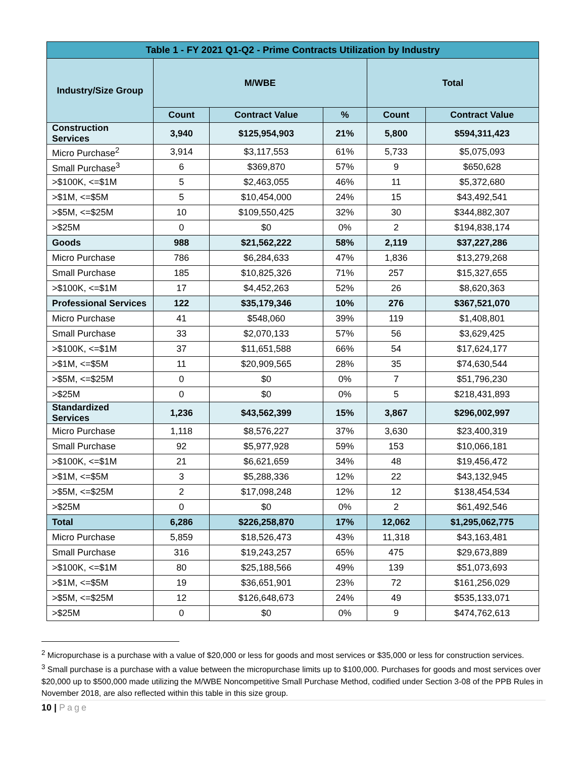| Table 1 - FY 2021 Q1-Q2 - Prime Contracts Utilization by Industry | | | | | |
| --- | --- | --- | --- | --- | --- |
| Industry/Size Group | M/WBE | | | Total | |
| | Count | Contract Value | % | Count | Contract Value |
| Construction Services | 3,940 | $125,954,903 | 21% | 5,800 | $594,311,423 |
| Micro Purchase<sup>2</sup> | 3,914 | $3,117,553 | 61% | 5,733 | $5,075,093 |
| Small Purchase<sup>3</sup> | 6 | $369,870 | 57% | 9 | $650,628 |
| >$100K, <=$1M | 5 | $2,463,055 | 46% | 11 | $5,372,680 |
| >$1M, <=$5M | 5 | $10,454,000 | 24% | 15 | $43,492,541 |
| >$5M, <=$25M | 10 | $109,550,425 | 32% | 30 | $344,882,307 |
| >$25M | 0 | $0 | 0% | 2 | $194,838,174 |
| Goods | 988 | $21,562,222 | 58% | 2,119 | $37,227,286 |
| Micro Purchase | 786 | $6,284,633 | 47% | 1,836 | $13,279,268 |
| Small Purchase | 185 | $10,825,326 | 71% | 257 | $15,327,655 |
| >$100K, <=$1M | 17 | $4,452,263 | 52% | 26 | $8,620,363 |
| Professional Services | 122 | $35,179,346 | 10% | 276 | $367,521,070 |
| Micro Purchase | 41 | $548,060 | 39% | 119 | $1,408,801 |
| Small Purchase | 33 | $2,070,133 | 57% | 56 | $3,629,425 |
| >$100K, <=$1M | 37 | $11,651,588 | 66% | 54 | $17,624,177 |
| >$1M, <=$5M | 11 | $20,909,565 | 28% | 35 | $74,630,544 |
| >$5M, <=$25M | 0 | $0 | 0% | 7 | $51,796,230 |
| >$25M | 0 | $0 | 0% | 5 | $218,431,893 |
| Standardized Services | 1,236 | $43,562,399 | 15% | 3,867 | $296,002,997 |
| Micro Purchase | 1,118 | $8,576,227 | 37% | 3,630 | $23,400,319 |
| Small Purchase | 92 | $5,977,928 | 59% | 153 | $10,066,181 |
| >$100K, <=$1M | 21 | $6,621,659 | 34% | 48 | $19,456,472 |
| >$1M, <=$5M | 3 | $5,288,336 | 12% | 22 | $43,132,945 |
| >$5M, <=$25M | 2 | $17,098,248 | 12% | 12 | $138,454,534 |
| >$25M | 0 | $0 | 0% | 2 | $61,492,546 |
| Total | 6,286 | $226,258,870 | 17% | 12,062 | $1,295,062,775 |
| Micro Purchase | 5,859 | $18,526,473 | 43% | 11,318 | $43,163,481 |
| Small Purchase | 316 | $19,243,257 | 65% | 475 | $29,673,889 |
| >$100K, <=$1M | 80 | $25,188,566 | 49% | 139 | $51,073,693 |
| >$1M, <=$5M | 19 | $36,651,901 | 23% | 72 | $161,256,029 |
| >$5M, <=$25M | 12 | $126,648,673 | 24% | 49 | $535,133,071 |
| >$25M | 0 | $0 | 0% | 9 | $474,762,613 |
<sup>2</sup> Micropurchase is a purchase with a value of $20,000 or less for goods and most services or $35,000 or less for construction services.
<sup>3</sup> Small purchase is a purchase with a value between the micropurchase limits up to $100,000. Purchases for goods and most services over $20,000 up to $500,000 made utilizing the M/WBE Noncompetitive Small Purchase Method, codified under Section 3-08 of the PPB Rules in November 2018, are also reflected within this table in this size group.
10 | Page